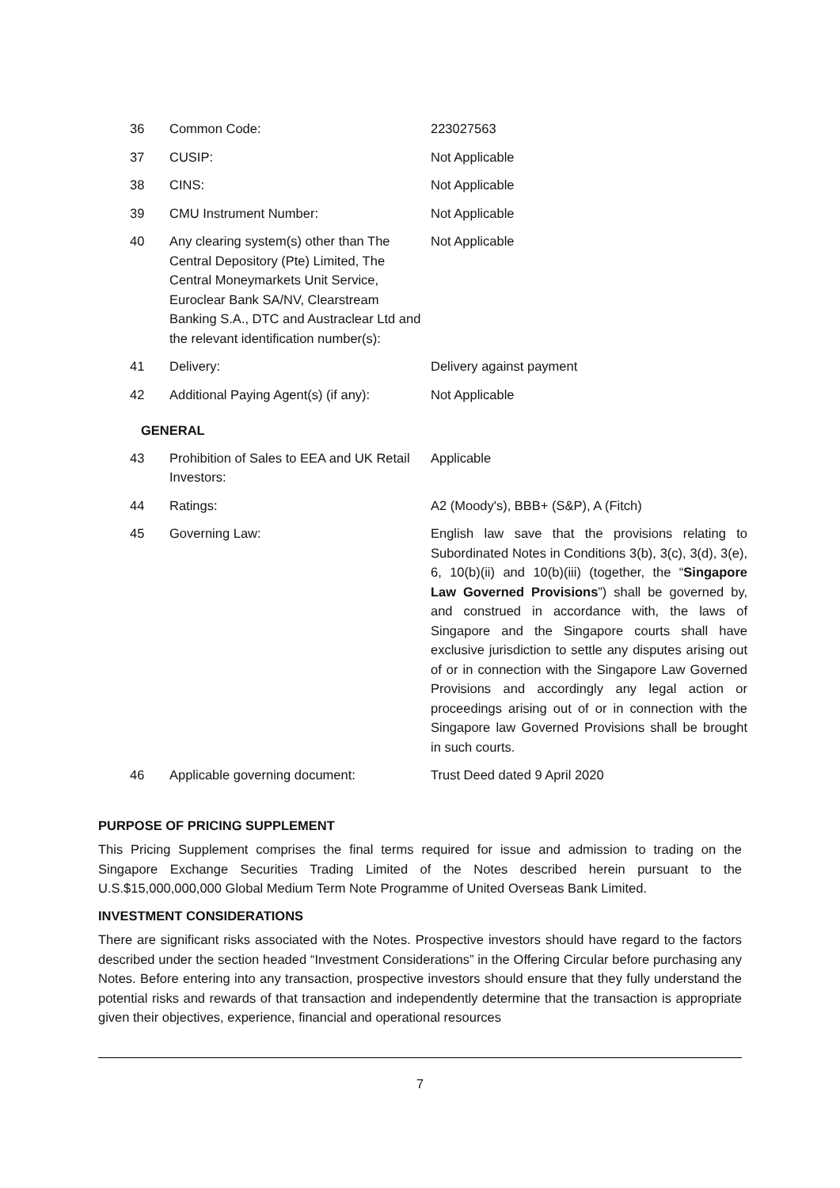| 36 | Common Code: | 223027563 |
| 37 | CUSIP: | Not Applicable |
| 38 | CINS: | Not Applicable |
| 39 | CMU Instrument Number: | Not Applicable |
| 40 | Any clearing system(s) other than The Central Depository (Pte) Limited, The Central Moneymarkets Unit Service, Euroclear Bank SA/NV, Clearstream Banking S.A., DTC and Austraclear Ltd and the relevant identification number(s): | Not Applicable |
| 41 | Delivery: | Delivery against payment |
| 42 | Additional Paying Agent(s) (if any): | Not Applicable |
GENERAL
| 43 | Prohibition of Sales to EEA and UK Retail Investors: | Applicable |
| 44 | Ratings: | A2 (Moody's), BBB+ (S&P), A (Fitch) |
| 45 | Governing Law: | English law save that the provisions relating to Subordinated Notes in Conditions 3(b), 3(c), 3(d), 3(e), 6, 10(b)(ii) and 10(b)(iii) (together, the “ Singapore Law Governed Provisions ”) shall be governed by, and construed in accordance with, the laws of Singapore and the Singapore courts shall have exclusive jurisdiction to settle any disputes arising out of or in connection with the Singapore Law Governed Provisions and accordingly any legal action or proceedings arising out of or in connection with the Singapore law Governed Provisions shall be brought in such courts. |
| 46 | Applicable governing document: | Trust Deed dated 9 April 2020 |
PURPOSE OF PRICING SUPPLEMENT
This Pricing Supplement comprises the final terms required for issue and admission to trading on the Singapore Exchange Securities Trading Limited of the Notes described herein pursuant to the U.S.$15,000,000,000 Global Medium Term Note Programme of United Overseas Bank Limited.
INVESTMENT CONSIDERATIONS
There are significant risks associated with the Notes. Prospective investors should have regard to the factors described under the section headed “Investment Considerations” in the Offering Circular before purchasing any Notes. Before entering into any transaction, prospective investors should ensure that they fully understand the potential risks and rewards of that transaction and independently determine that the transaction is appropriate given their objectives, experience, financial and operational resources
7